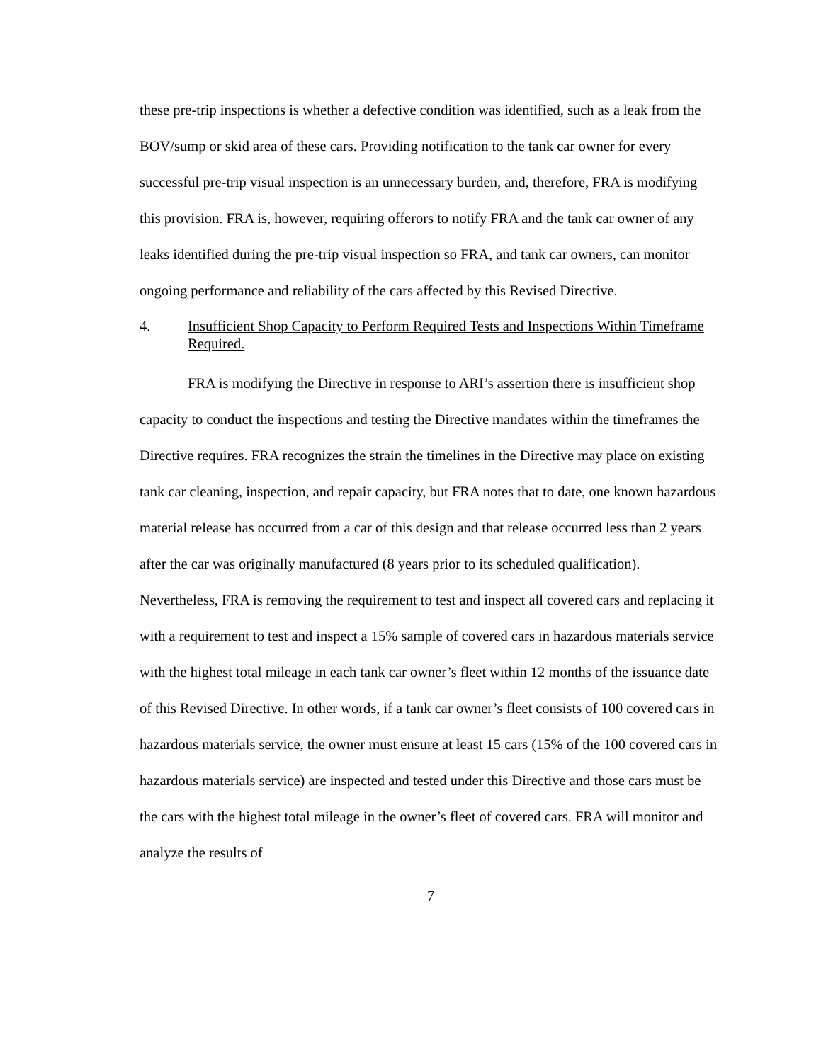these pre-trip inspections is whether a defective condition was identified, such as a leak from the BOV/sump or skid area of these cars. Providing notification to the tank car owner for every successful pre-trip visual inspection is an unnecessary burden, and, therefore, FRA is modifying this provision. FRA is, however, requiring offerors to notify FRA and the tank car owner of any leaks identified during the pre-trip visual inspection so FRA, and tank car owners, can monitor ongoing performance and reliability of the cars affected by this Revised Directive.
4. Insufficient Shop Capacity to Perform Required Tests and Inspections Within Timeframe Required.
FRA is modifying the Directive in response to ARI’s assertion there is insufficient shop capacity to conduct the inspections and testing the Directive mandates within the timeframes the Directive requires. FRA recognizes the strain the timelines in the Directive may place on existing tank car cleaning, inspection, and repair capacity, but FRA notes that to date, one known hazardous material release has occurred from a car of this design and that release occurred less than 2 years after the car was originally manufactured (8 years prior to its scheduled qualification). Nevertheless, FRA is removing the requirement to test and inspect all covered cars and replacing it with a requirement to test and inspect a 15% sample of covered cars in hazardous materials service with the highest total mileage in each tank car owner’s fleet within 12 months of the issuance date of this Revised Directive. In other words, if a tank car owner’s fleet consists of 100 covered cars in hazardous materials service, the owner must ensure at least 15 cars (15% of the 100 covered cars in hazardous materials service) are inspected and tested under this Directive and those cars must be the cars with the highest total mileage in the owner’s fleet of covered cars. FRA will monitor and analyze the results of
7